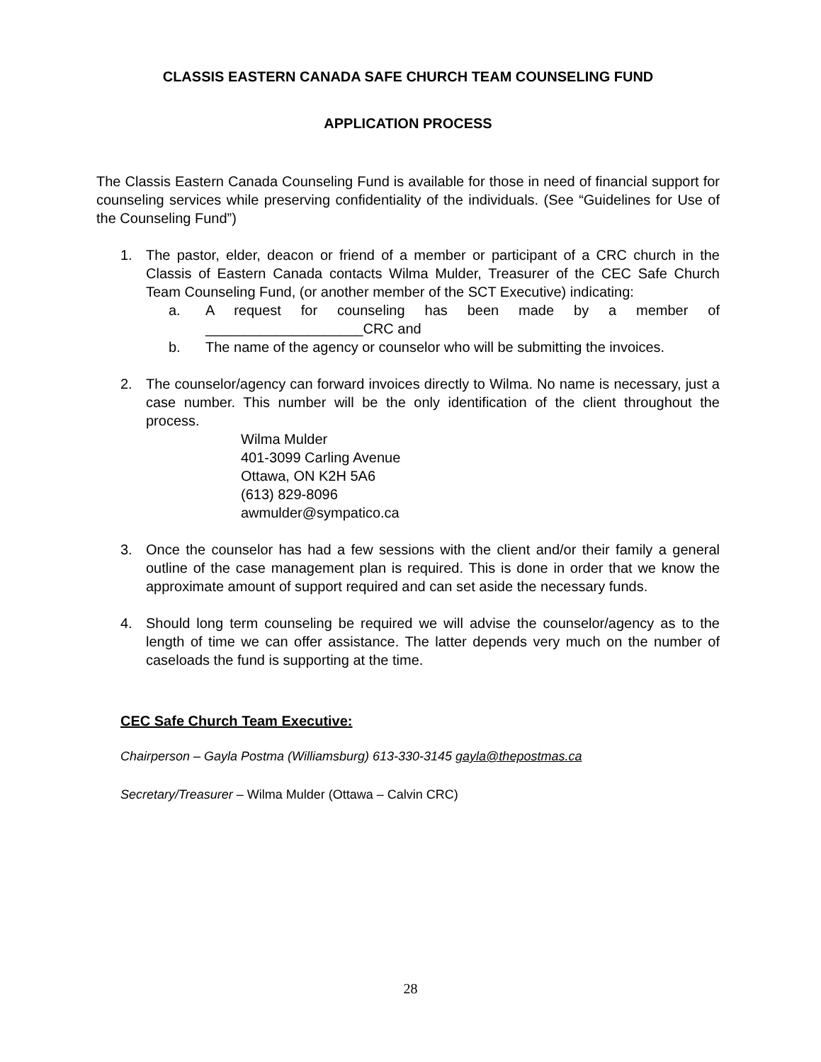CLASSIS EASTERN CANADA SAFE CHURCH TEAM COUNSELING FUND
APPLICATION PROCESS
The Classis Eastern Canada Counseling Fund is available for those in need of financial support for counseling services while preserving confidentiality of the individuals. (See “Guidelines for Use of the Counseling Fund”)
1. The pastor, elder, deacon or friend of a member or participant of a CRC church in the Classis of Eastern Canada contacts Wilma Mulder, Treasurer of the CEC Safe Church Team Counseling Fund, (or another member of the SCT Executive) indicating:
a. A request for counseling has been made by a member of ____________________CRC and
b. The name of the agency or counselor who will be submitting the invoices.
2. The counselor/agency can forward invoices directly to Wilma. No name is necessary, just a case number. This number will be the only identification of the client throughout the process.
Wilma Mulder
401-3099 Carling Avenue
Ottawa, ON K2H 5A6
(613) 829-8096
awmulder@sympatico.ca
3. Once the counselor has had a few sessions with the client and/or their family a general outline of the case management plan is required. This is done in order that we know the approximate amount of support required and can set aside the necessary funds.
4. Should long term counseling be required we will advise the counselor/agency as to the length of time we can offer assistance. The latter depends very much on the number of caseloads the fund is supporting at the time.
CEC Safe Church Team Executive:
Chairperson – Gayla Postma (Williamsburg) 613-330-3145 gayla@thepostmas.ca
Secretary/Treasurer – Wilma Mulder (Ottawa – Calvin CRC)
28